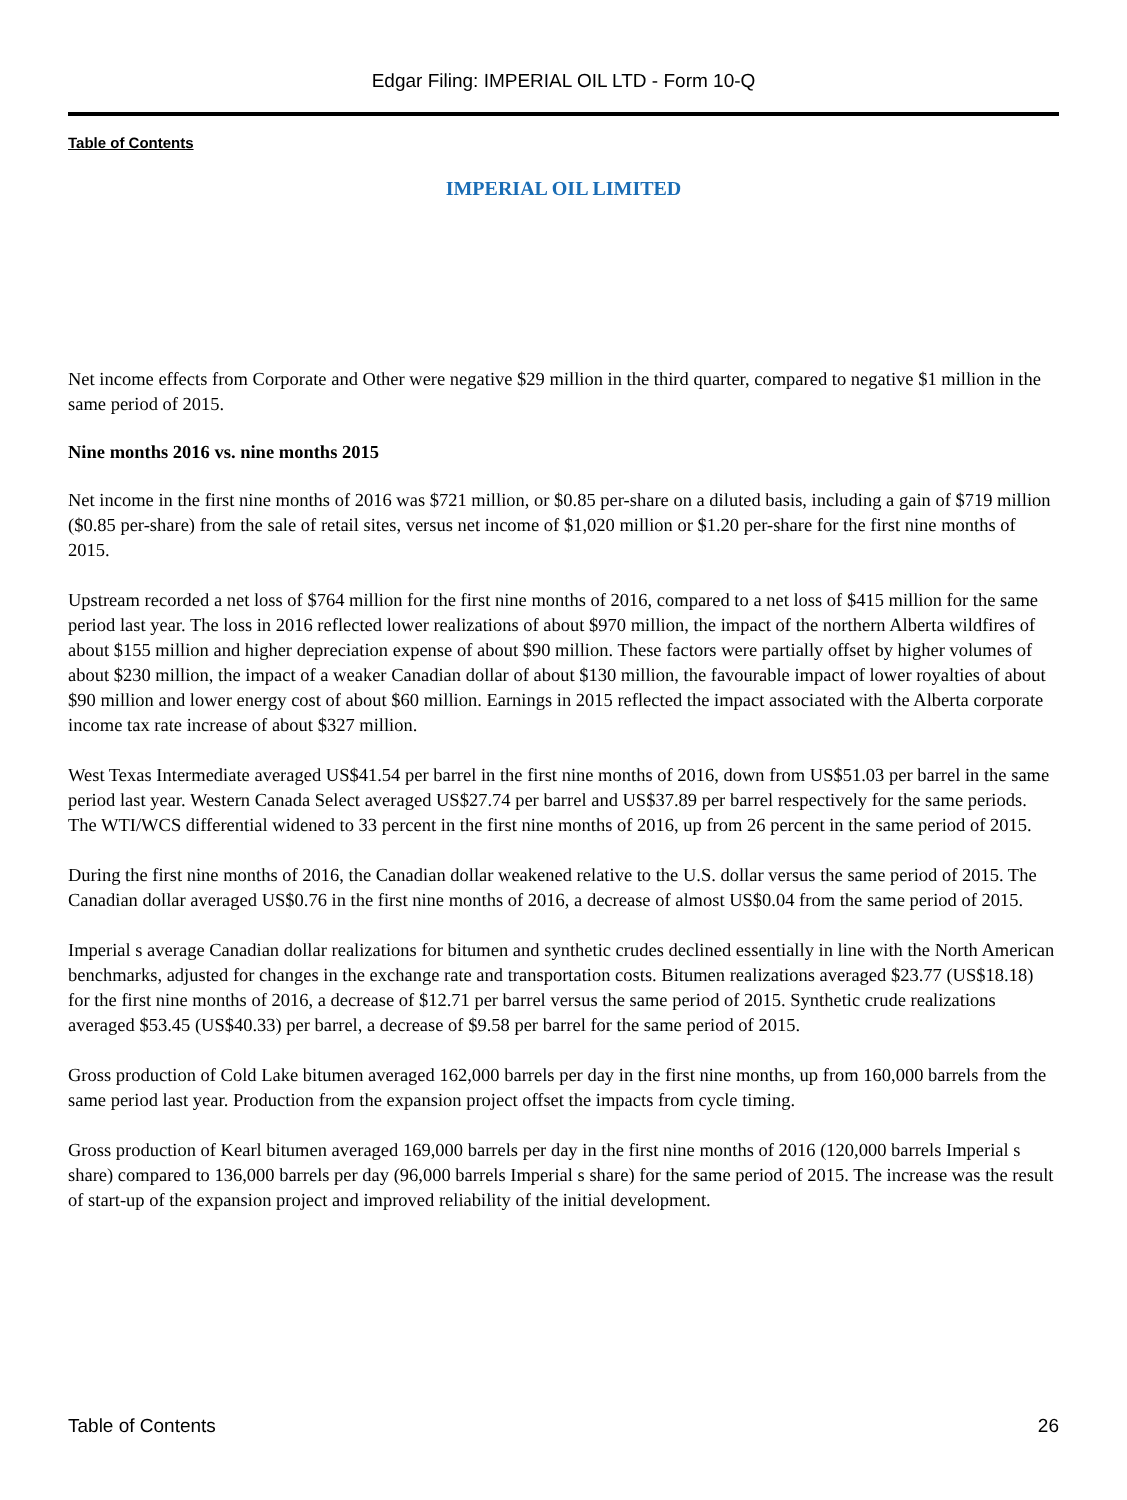Edgar Filing: IMPERIAL OIL LTD - Form 10-Q
Table of Contents
IMPERIAL OIL LIMITED
Net income effects from Corporate and Other were negative $29 million in the third quarter, compared to negative $1 million in the same period of 2015.
Nine months 2016 vs. nine months 2015
Net income in the first nine months of 2016 was $721 million, or $0.85 per-share on a diluted basis, including a gain of $719 million ($0.85 per-share) from the sale of retail sites, versus net income of $1,020 million or $1.20 per-share for the first nine months of 2015.
Upstream recorded a net loss of $764 million for the first nine months of 2016, compared to a net loss of $415 million for the same period last year. The loss in 2016 reflected lower realizations of about $970 million, the impact of the northern Alberta wildfires of about $155 million and higher depreciation expense of about $90 million. These factors were partially offset by higher volumes of about $230 million, the impact of a weaker Canadian dollar of about $130 million, the favourable impact of lower royalties of about $90 million and lower energy cost of about $60 million. Earnings in 2015 reflected the impact associated with the Alberta corporate income tax rate increase of about $327 million.
West Texas Intermediate averaged US$41.54 per barrel in the first nine months of 2016, down from US$51.03 per barrel in the same period last year. Western Canada Select averaged US$27.74 per barrel and US$37.89 per barrel respectively for the same periods. The WTI/WCS differential widened to 33 percent in the first nine months of 2016, up from 26 percent in the same period of 2015.
During the first nine months of 2016, the Canadian dollar weakened relative to the U.S. dollar versus the same period of 2015. The Canadian dollar averaged US$0.76 in the first nine months of 2016, a decrease of almost US$0.04 from the same period of 2015.
Imperial s average Canadian dollar realizations for bitumen and synthetic crudes declined essentially in line with the North American benchmarks, adjusted for changes in the exchange rate and transportation costs. Bitumen realizations averaged $23.77 (US$18.18) for the first nine months of 2016, a decrease of $12.71 per barrel versus the same period of 2015. Synthetic crude realizations averaged $53.45 (US$40.33) per barrel, a decrease of $9.58 per barrel for the same period of 2015.
Gross production of Cold Lake bitumen averaged 162,000 barrels per day in the first nine months, up from 160,000 barrels from the same period last year. Production from the expansion project offset the impacts from cycle timing.
Gross production of Kearl bitumen averaged 169,000 barrels per day in the first nine months of 2016 (120,000 barrels Imperial s share) compared to 136,000 barrels per day (96,000 barrels Imperial s share) for the same period of 2015. The increase was the result of start-up of the expansion project and improved reliability of the initial development.
Table of Contents 26